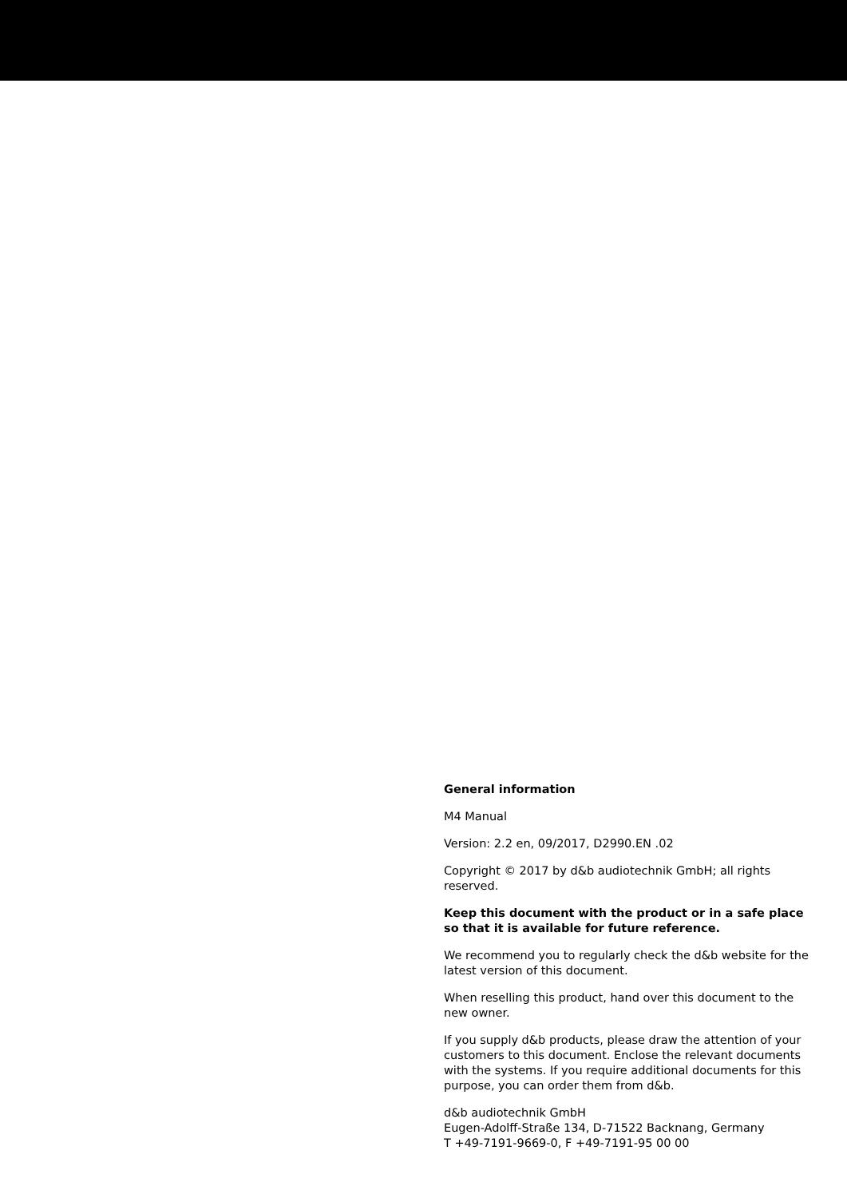General information
M4 Manual
Version: 2.2 en, 09/2017, D2990.EN .02
Copyright © 2017 by d&b audiotechnik GmbH; all rights reserved.
Keep this document with the product or in a safe place so that it is available for future reference.
We recommend you to regularly check the d&b website for the latest version of this document.
When reselling this product, hand over this document to the new owner.
If you supply d&b products, please draw the attention of your customers to this document. Enclose the relevant documents with the systems. If you require additional documents for this purpose, you can order them from d&b.
d&b audiotechnik GmbH
Eugen-Adolff-Straße 134, D-71522 Backnang, Germany
T +49-7191-9669-0, F +49-7191-95 00 00